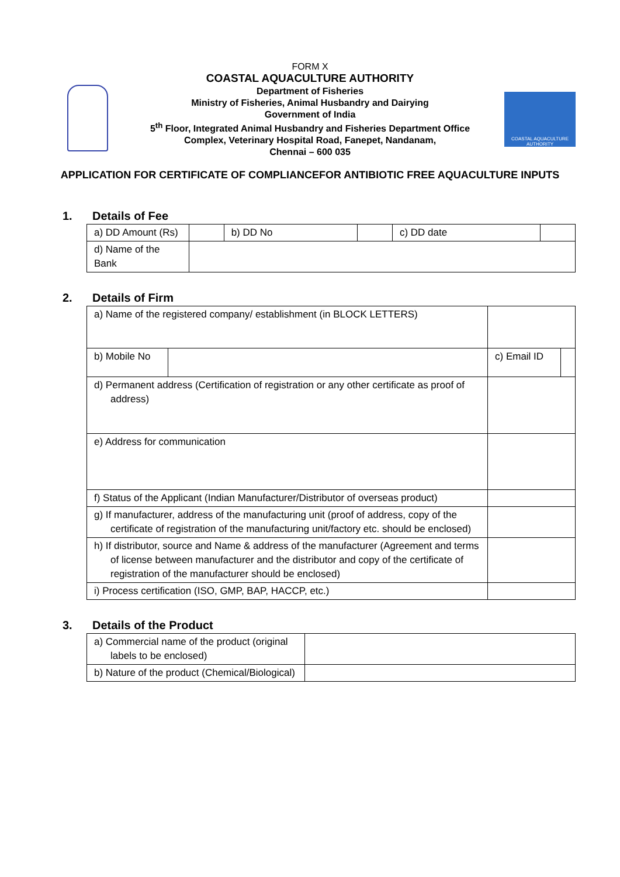COASTAL AQUACULTURE AUTHORITY
FORM X
COASTAL AQUACULTURE AUTHORITY
Department of Fisheries
Ministry of Fisheries, Animal Husbandry and Dairying
Government of India
5<sup>th</sup> Floor, Integrated Animal Husbandry and Fisheries Department Office
Complex, Veterinary Hospital Road, Fanepet, Nandanam,
Chennai – 600 035
APPLICATION FOR CERTIFICATE OF COMPLIANCEFOR ANTIBIOTIC FREE AQUACULTURE INPUTS
1. Details of Fee
| a) DD Amount (Rs) | | b) DD No | | c) DD date | |
| d) Name of the Bank | | | | | |
2. Details of Firm
| a) Name of the registered company/ establishment (in BLOCK LETTERS) | | | |
| b) Mobile No | | c) Email ID | |
| d) Permanent address (Certification of registration or any other certificate as proof of address) | | | |
| e) Address for communication | | | |
| f) Status of the Applicant (Indian Manufacturer/Distributor of overseas product) | | | |
| g) If manufacturer, address of the manufacturing unit (proof of address, copy of the certificate of registration of the manufacturing unit/factory etc. should be enclosed) | | | |
| h) If distributor, source and Name & address of the manufacturer (Agreement and terms of license between manufacturer and the distributor and copy of the certificate of registration of the manufacturer should be enclosed) | | | |
| i) Process certification (ISO, GMP, BAP, HACCP, etc.) | | | |
3. Details of the Product
| a) Commercial name of the product (original labels to be enclosed) | |
| b) Nature of the product (Chemical/Biological) | |